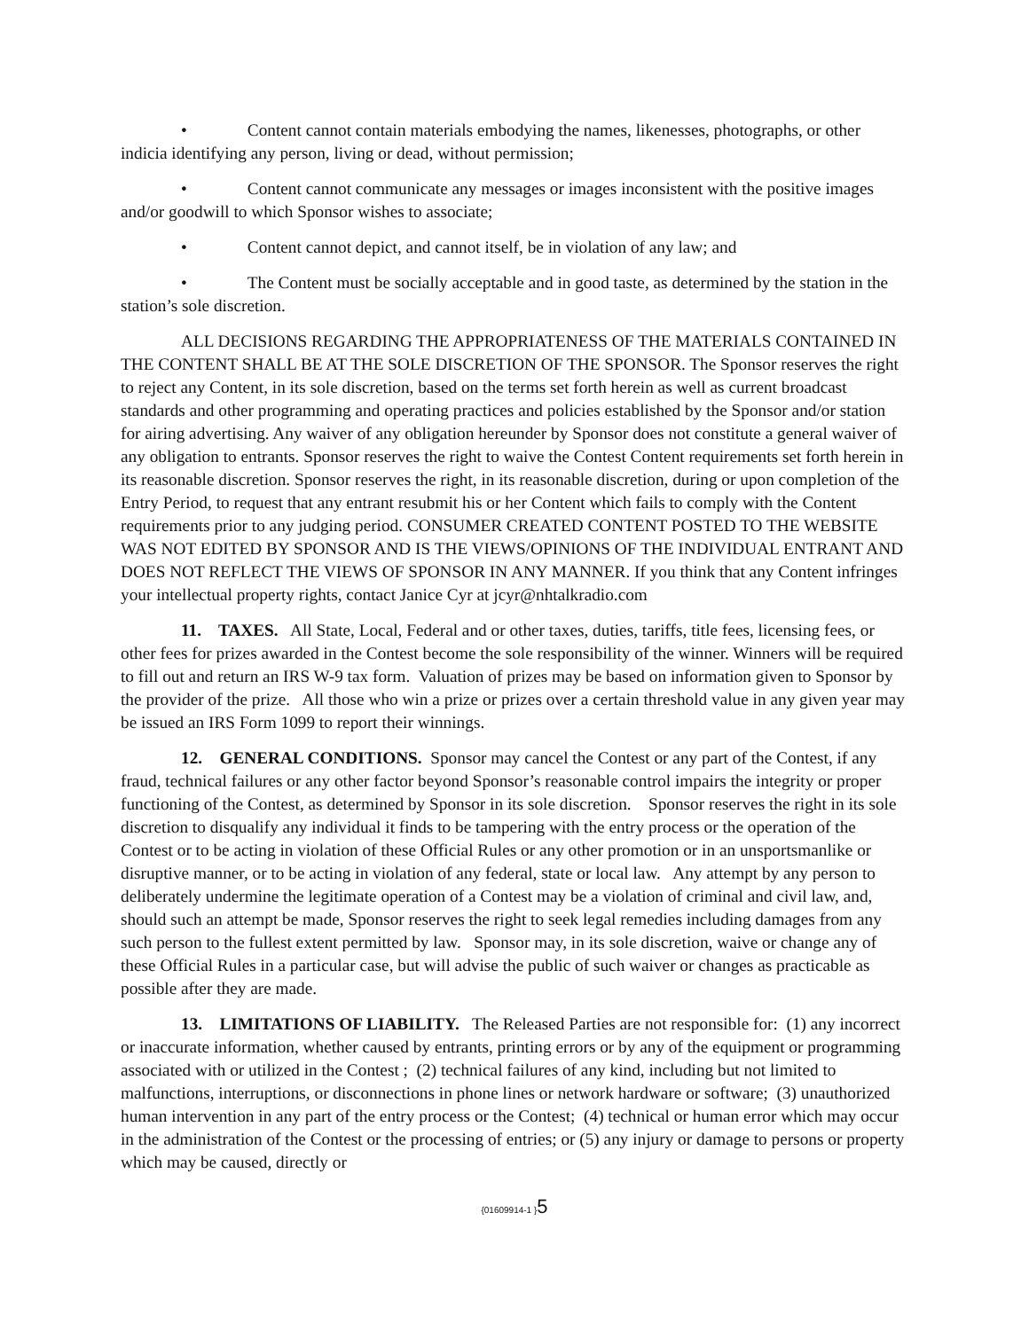• Content cannot contain materials embodying the names, likenesses, photographs, or other indicia identifying any person, living or dead, without permission;
• Content cannot communicate any messages or images inconsistent with the positive images and/or goodwill to which Sponsor wishes to associate;
• Content cannot depict, and cannot itself, be in violation of any law; and
• The Content must be socially acceptable and in good taste, as determined by the station in the station’s sole discretion.
ALL DECISIONS REGARDING THE APPROPRIATENESS OF THE MATERIALS CONTAINED IN THE CONTENT SHALL BE AT THE SOLE DISCRETION OF THE SPONSOR. The Sponsor reserves the right to reject any Content, in its sole discretion, based on the terms set forth herein as well as current broadcast standards and other programming and operating practices and policies established by the Sponsor and/or station for airing advertising. Any waiver of any obligation hereunder by Sponsor does not constitute a general waiver of any obligation to entrants. Sponsor reserves the right to waive the Contest Content requirements set forth herein in its reasonable discretion. Sponsor reserves the right, in its reasonable discretion, during or upon completion of the Entry Period, to request that any entrant resubmit his or her Content which fails to comply with the Content requirements prior to any judging period. CONSUMER CREATED CONTENT POSTED TO THE WEBSITE WAS NOT EDITED BY SPONSOR AND IS THE VIEWS/OPINIONS OF THE INDIVIDUAL ENTRANT AND DOES NOT REFLECT THE VIEWS OF SPONSOR IN ANY MANNER. If you think that any Content infringes your intellectual property rights, contact Janice Cyr at jcyr@nhtalkradio.com
11. TAXES. All State, Local, Federal and or other taxes, duties, tariffs, title fees, licensing fees, or other fees for prizes awarded in the Contest become the sole responsibility of the winner. Winners will be required to fill out and return an IRS W-9 tax form. Valuation of prizes may be based on information given to Sponsor by the provider of the prize. All those who win a prize or prizes over a certain threshold value in any given year may be issued an IRS Form 1099 to report their winnings.
12. GENERAL CONDITIONS. Sponsor may cancel the Contest or any part of the Contest, if any fraud, technical failures or any other factor beyond Sponsor’s reasonable control impairs the integrity or proper functioning of the Contest, as determined by Sponsor in its sole discretion. Sponsor reserves the right in its sole discretion to disqualify any individual it finds to be tampering with the entry process or the operation of the Contest or to be acting in violation of these Official Rules or any other promotion or in an unsportsmanlike or disruptive manner, or to be acting in violation of any federal, state or local law. Any attempt by any person to deliberately undermine the legitimate operation of a Contest may be a violation of criminal and civil law, and, should such an attempt be made, Sponsor reserves the right to seek legal remedies including damages from any such person to the fullest extent permitted by law. Sponsor may, in its sole discretion, waive or change any of these Official Rules in a particular case, but will advise the public of such waiver or changes as practicable as possible after they are made.
13. LIMITATIONS OF LIABILITY. The Released Parties are not responsible for: (1) any incorrect or inaccurate information, whether caused by entrants, printing errors or by any of the equipment or programming associated with or utilized in the Contest ; (2) technical failures of any kind, including but not limited to malfunctions, interruptions, or disconnections in phone lines or network hardware or software; (3) unauthorized human intervention in any part of the entry process or the Contest; (4) technical or human error which may occur in the administration of the Contest or the processing of entries; or (5) any injury or damage to persons or property which may be caused, directly or
{01609914-1 }5